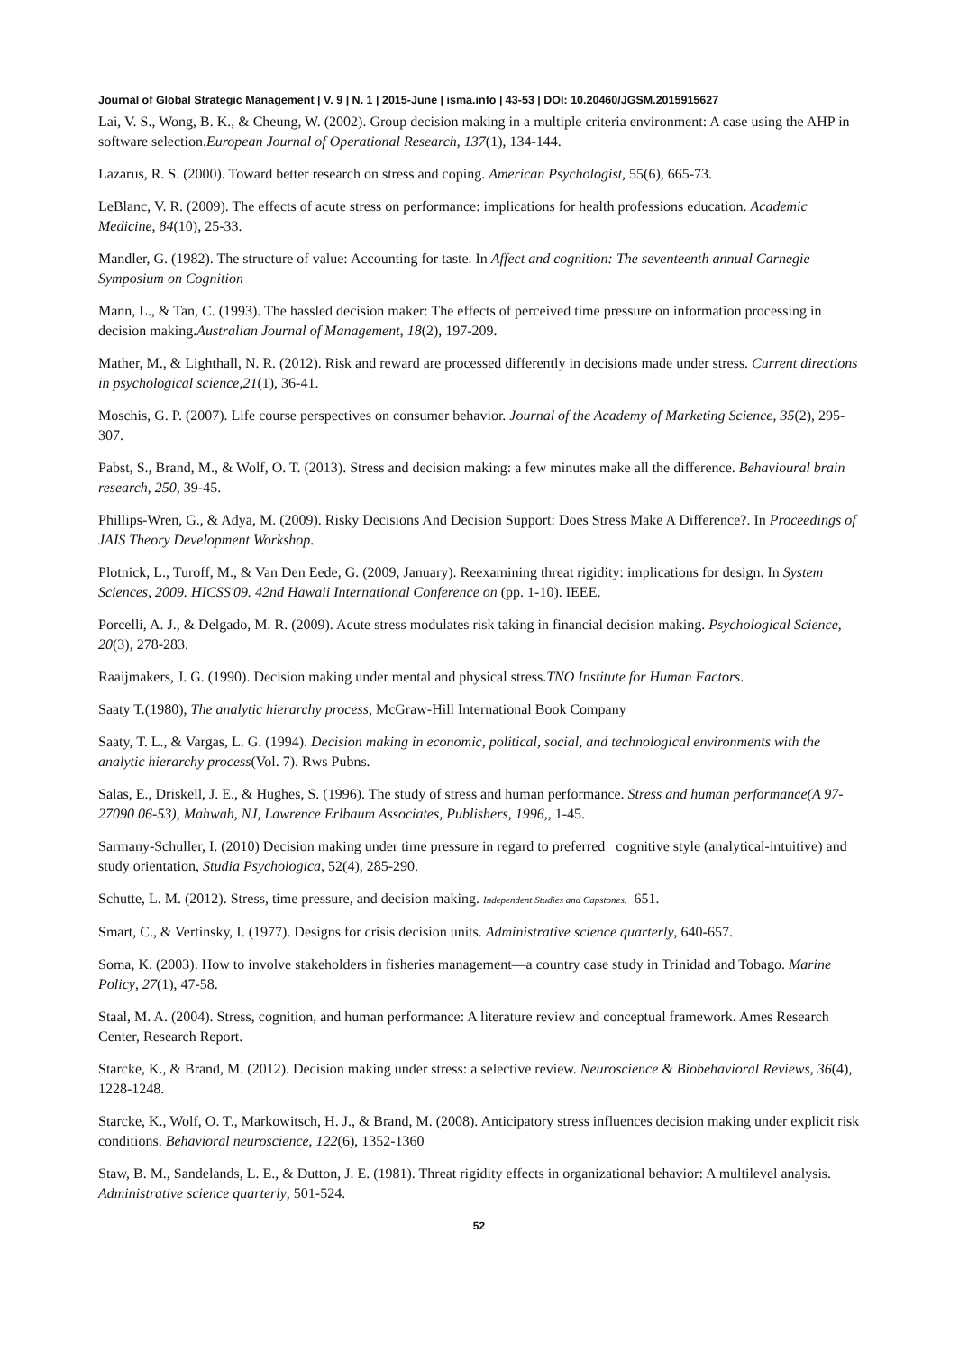Journal of Global Strategic Management | V. 9 | N. 1 | 2015-June | isma.info | 43-53 | DOI: 10.20460/JGSM.2015915627
Lai, V. S., Wong, B. K., & Cheung, W. (2002). Group decision making in a multiple criteria environment: A case using the AHP in software selection.European Journal of Operational Research, 137(1), 134-144.
Lazarus, R. S. (2000). Toward better research on stress and coping. American Psychologist, 55(6), 665-73.
LeBlanc, V. R. (2009). The effects of acute stress on performance: implications for health professions education. Academic Medicine, 84(10), 25-33.
Mandler, G. (1982). The structure of value: Accounting for taste. In Affect and cognition: The seventeenth annual Carnegie Symposium on Cognition
Mann, L., & Tan, C. (1993). The hassled decision maker: The effects of perceived time pressure on information processing in decision making.Australian Journal of Management, 18(2), 197-209.
Mather, M., & Lighthall, N. R. (2012). Risk and reward are processed differently in decisions made under stress. Current directions in psychological science,21(1), 36-41.
Moschis, G. P. (2007). Life course perspectives on consumer behavior. Journal of the Academy of Marketing Science, 35(2), 295-307.
Pabst, S., Brand, M., & Wolf, O. T. (2013). Stress and decision making: a few minutes make all the difference. Behavioural brain research, 250, 39-45.
Phillips-Wren, G., & Adya, M. (2009). Risky Decisions And Decision Support: Does Stress Make A Difference?. In Proceedings of JAIS Theory Development Workshop.
Plotnick, L., Turoff, M., & Van Den Eede, G. (2009, January). Reexamining threat rigidity: implications for design. In System Sciences, 2009. HICSS'09. 42nd Hawaii International Conference on (pp. 1-10). IEEE.
Porcelli, A. J., & Delgado, M. R. (2009). Acute stress modulates risk taking in financial decision making. Psychological Science, 20(3), 278-283.
Raaijmakers, J. G. (1990). Decision making under mental and physical stress.TNO Institute for Human Factors.
Saaty T.(1980), The analytic hierarchy process, McGraw-Hill International Book Company
Saaty, T. L., & Vargas, L. G. (1994). Decision making in economic, political, social, and technological environments with the analytic hierarchy process(Vol. 7). Rws Pubns.
Salas, E., Driskell, J. E., & Hughes, S. (1996). The study of stress and human performance. Stress and human performance(A 97-27090 06-53), Mahwah, NJ, Lawrence Erlbaum Associates, Publishers, 1996,, 1-45.
Sarmany-Schuller, I. (2010) Decision making under time pressure in regard to preferred cognitive style (analytical-intuitive) and study orientation, Studia Psychologica, 52(4), 285-290.
Schutte, L. M. (2012). Stress, time pressure, and decision making. Independent Studies and Capstones. 651.
Smart, C., & Vertinsky, I. (1977). Designs for crisis decision units. Administrative science quarterly, 640-657.
Soma, K. (2003). How to involve stakeholders in fisheries management—a country case study in Trinidad and Tobago. Marine Policy, 27(1), 47-58.
Staal, M. A. (2004). Stress, cognition, and human performance: A literature review and conceptual framework. Ames Research Center, Research Report.
Starcke, K., & Brand, M. (2012). Decision making under stress: a selective review. Neuroscience & Biobehavioral Reviews, 36(4), 1228-1248.
Starcke, K., Wolf, O. T., Markowitsch, H. J., & Brand, M. (2008). Anticipatory stress influences decision making under explicit risk conditions. Behavioral neuroscience, 122(6), 1352-1360
Staw, B. M., Sandelands, L. E., & Dutton, J. E. (1981). Threat rigidity effects in organizational behavior: A multilevel analysis. Administrative science quarterly, 501-524.
52